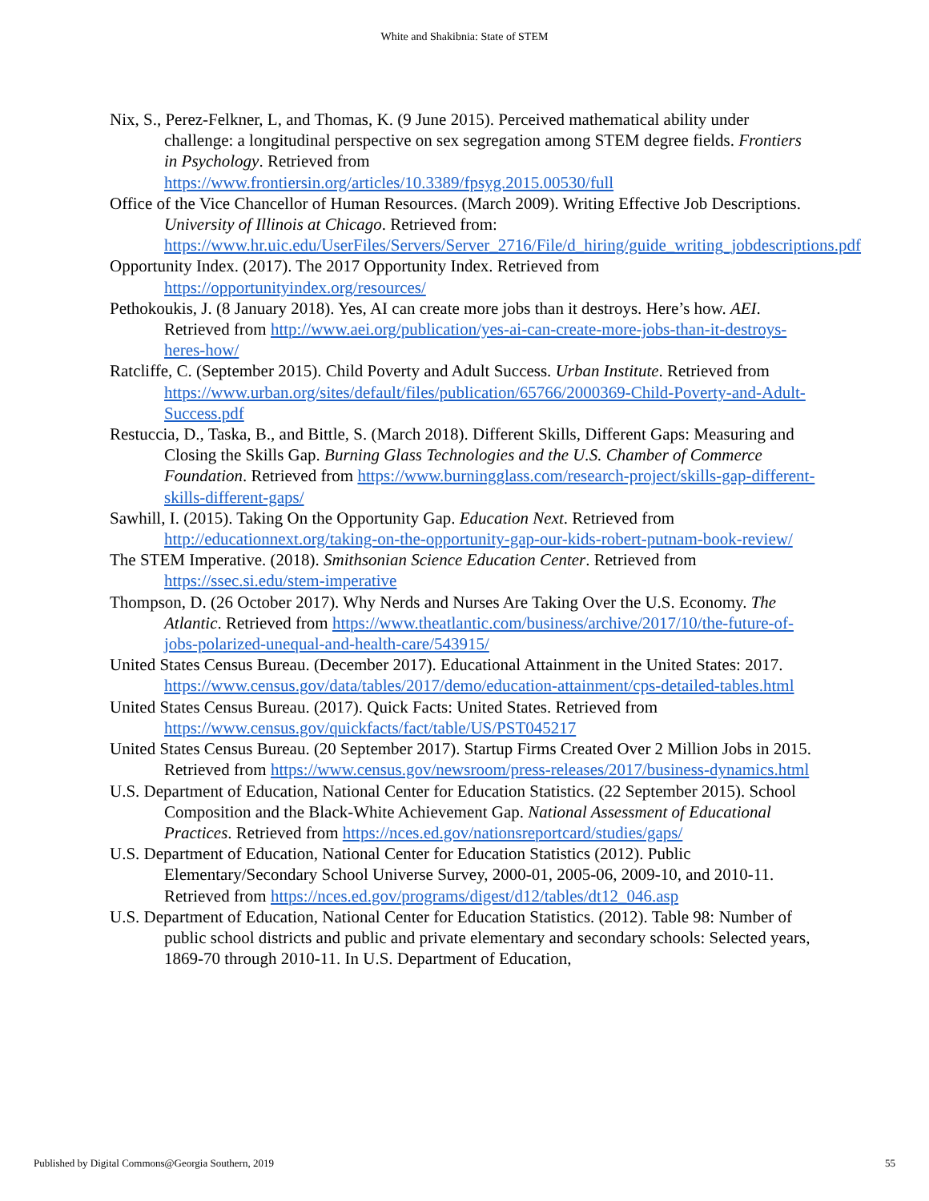White and Shakibnia: State of STEM
Nix, S., Perez-Felkner, L, and Thomas, K. (9 June 2015). Perceived mathematical ability under challenge: a longitudinal perspective on sex segregation among STEM degree fields. Frontiers in Psychology. Retrieved from https://www.frontiersin.org/articles/10.3389/fpsyg.2015.00530/full
Office of the Vice Chancellor of Human Resources. (March 2009). Writing Effective Job Descriptions. University of Illinois at Chicago. Retrieved from: https://www.hr.uic.edu/UserFiles/Servers/Server_2716/File/d_hiring/guide_writing_jobdescriptions.pdf
Opportunity Index. (2017). The 2017 Opportunity Index. Retrieved from https://opportunityindex.org/resources/
Pethokoukis, J. (8 January 2018). Yes, AI can create more jobs than it destroys. Here’s how. AEI. Retrieved from http://www.aei.org/publication/yes-ai-can-create-more-jobs-than-it-destroys-heres-how/
Ratcliffe, C. (September 2015). Child Poverty and Adult Success. Urban Institute. Retrieved from https://www.urban.org/sites/default/files/publication/65766/2000369-Child-Poverty-and-Adult-Success.pdf
Restuccia, D., Taska, B., and Bittle, S. (March 2018). Different Skills, Different Gaps: Measuring and Closing the Skills Gap. Burning Glass Technologies and the U.S. Chamber of Commerce Foundation. Retrieved from https://www.burningglass.com/research-project/skills-gap-different-skills-different-gaps/
Sawhill, I. (2015). Taking On the Opportunity Gap. Education Next. Retrieved from http://educationnext.org/taking-on-the-opportunity-gap-our-kids-robert-putnam-book-review/
The STEM Imperative. (2018). Smithsonian Science Education Center. Retrieved from https://ssec.si.edu/stem-imperative
Thompson, D. (26 October 2017). Why Nerds and Nurses Are Taking Over the U.S. Economy. The Atlantic. Retrieved from https://www.theatlantic.com/business/archive/2017/10/the-future-of-jobs-polarized-unequal-and-health-care/543915/
United States Census Bureau. (December 2017). Educational Attainment in the United States: 2017. https://www.census.gov/data/tables/2017/demo/education-attainment/cps-detailed-tables.html
United States Census Bureau. (2017). Quick Facts: United States. Retrieved from https://www.census.gov/quickfacts/fact/table/US/PST045217
United States Census Bureau. (20 September 2017). Startup Firms Created Over 2 Million Jobs in 2015. Retrieved from https://www.census.gov/newsroom/press-releases/2017/business-dynamics.html
U.S. Department of Education, National Center for Education Statistics. (22 September 2015). School Composition and the Black-White Achievement Gap. National Assessment of Educational Practices. Retrieved from https://nces.ed.gov/nationsreportcard/studies/gaps/
U.S. Department of Education, National Center for Education Statistics (2012). Public Elementary/Secondary School Universe Survey, 2000-01, 2005-06, 2009-10, and 2010-11. Retrieved from https://nces.ed.gov/programs/digest/d12/tables/dt12_046.asp
U.S. Department of Education, National Center for Education Statistics. (2012). Table 98: Number of public school districts and public and private elementary and secondary schools: Selected years, 1869-70 through 2010-11. In U.S. Department of Education,
Published by Digital Commons@Georgia Southern, 2019 55